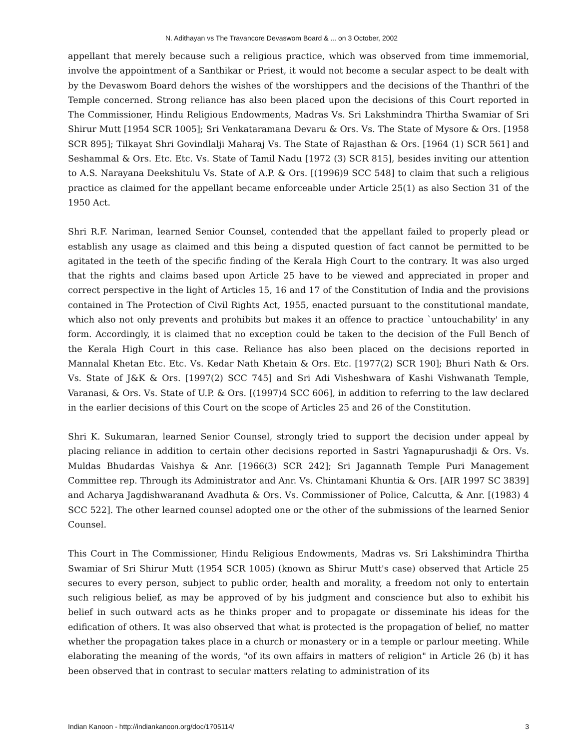N. Adithayan vs The Travancore Devaswom Board & ... on 3 October, 2002
appellant that merely because such a religious practice, which was observed from time immemorial, involve the appointment of a Santhikar or Priest, it would not become a secular aspect to be dealt with by the Devaswom Board dehors the wishes of the worshippers and the decisions of the Thanthri of the Temple concerned. Strong reliance has also been placed upon the decisions of this Court reported in The Commissioner, Hindu Religious Endowments, Madras Vs. Sri Lakshmindra Thirtha Swamiar of Sri Shirur Mutt [1954 SCR 1005]; Sri Venkataramana Devaru & Ors. Vs. The State of Mysore & Ors. [1958 SCR 895]; Tilkayat Shri Govindlalji Maharaj Vs. The State of Rajasthan & Ors. [1964 (1) SCR 561] and Seshammal & Ors. Etc. Etc. Vs. State of Tamil Nadu [1972 (3) SCR 815], besides inviting our attention to A.S. Narayana Deekshitulu Vs. State of A.P. & Ors. [(1996)9 SCC 548] to claim that such a religious practice as claimed for the appellant became enforceable under Article 25(1) as also Section 31 of the 1950 Act.
Shri R.F. Nariman, learned Senior Counsel, contended that the appellant failed to properly plead or establish any usage as claimed and this being a disputed question of fact cannot be permitted to be agitated in the teeth of the specific finding of the Kerala High Court to the contrary. It was also urged that the rights and claims based upon Article 25 have to be viewed and appreciated in proper and correct perspective in the light of Articles 15, 16 and 17 of the Constitution of India and the provisions contained in The Protection of Civil Rights Act, 1955, enacted pursuant to the constitutional mandate, which also not only prevents and prohibits but makes it an offence to practice `untouchability' in any form. Accordingly, it is claimed that no exception could be taken to the decision of the Full Bench of the Kerala High Court in this case. Reliance has also been placed on the decisions reported in Mannalal Khetan Etc. Etc. Vs. Kedar Nath Khetain & Ors. Etc. [1977(2) SCR 190]; Bhuri Nath & Ors. Vs. State of J&K & Ors. [1997(2) SCC 745] and Sri Adi Visheshwara of Kashi Vishwanath Temple, Varanasi, & Ors. Vs. State of U.P. & Ors. [(1997)4 SCC 606], in addition to referring to the law declared in the earlier decisions of this Court on the scope of Articles 25 and 26 of the Constitution.
Shri K. Sukumaran, learned Senior Counsel, strongly tried to support the decision under appeal by placing reliance in addition to certain other decisions reported in Sastri Yagnapurushadji & Ors. Vs. Muldas Bhudardas Vaishya & Anr. [1966(3) SCR 242]; Sri Jagannath Temple Puri Management Committee rep. Through its Administrator and Anr. Vs. Chintamani Khuntia & Ors. [AIR 1997 SC 3839] and Acharya Jagdishwaranand Avadhuta & Ors. Vs. Commissioner of Police, Calcutta, & Anr. [(1983) 4 SCC 522]. The other learned counsel adopted one or the other of the submissions of the learned Senior Counsel.
This Court in The Commissioner, Hindu Religious Endowments, Madras vs. Sri Lakshimindra Thirtha Swamiar of Sri Shirur Mutt (1954 SCR 1005) (known as Shirur Mutt's case) observed that Article 25 secures to every person, subject to public order, health and morality, a freedom not only to entertain such religious belief, as may be approved of by his judgment and conscience but also to exhibit his belief in such outward acts as he thinks proper and to propagate or disseminate his ideas for the edification of others. It was also observed that what is protected is the propagation of belief, no matter whether the propagation takes place in a church or monastery or in a temple or parlour meeting. While elaborating the meaning of the words, "of its own affairs in matters of religion" in Article 26 (b) it has been observed that in contrast to secular matters relating to administration of its
Indian Kanoon - http://indiankanoon.org/doc/1705114/ 3